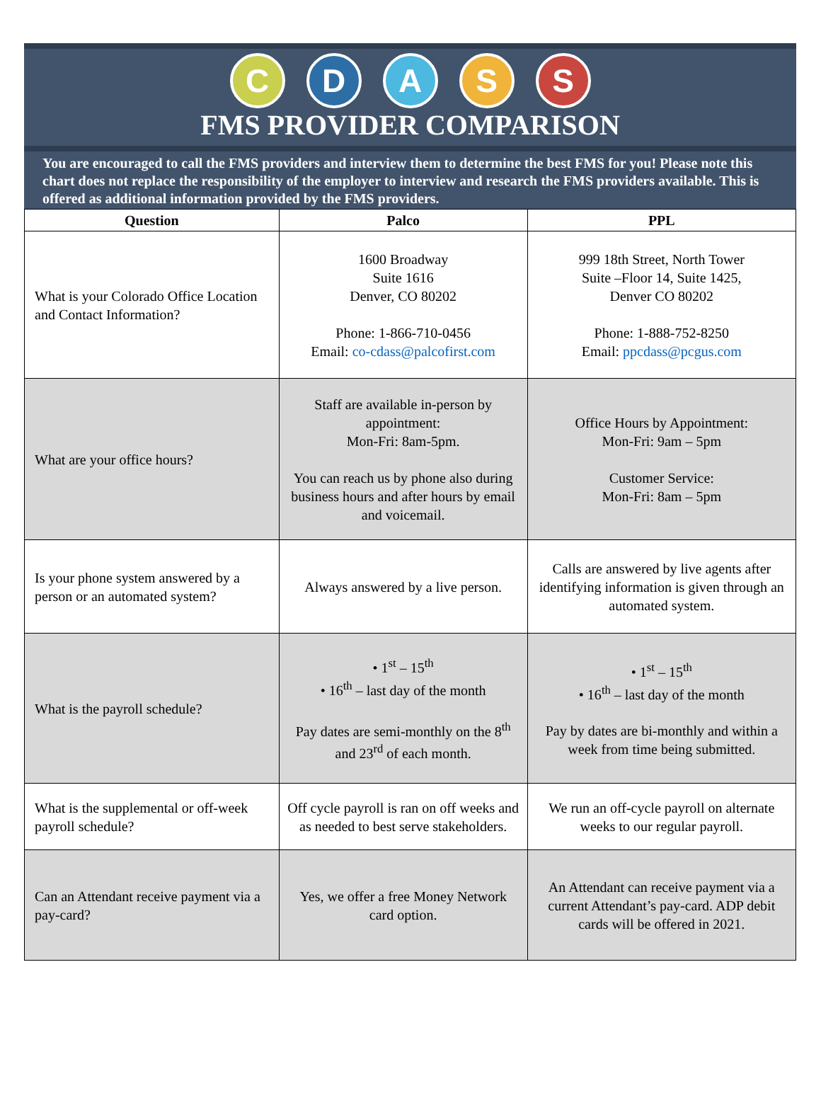C D A S S
FMS PROVIDER COMPARISON
You are encouraged to call the FMS providers and interview them to determine the best FMS for you! Please note this chart does not replace the responsibility of the employer to interview and research the FMS providers available. This is offered as additional information provided by the FMS providers.
| Question | Palco | PPL |
| --- | --- | --- |
| What is your Colorado Office Location and Contact Information? | 1600 Broadway Suite 1616 Denver, CO 80202 Phone: 1-866-710-0456 Email: co-cdass@palcofirst.com | 999 18th Street, North Tower Suite –Floor 14, Suite 1425, Denver CO 80202 Phone: 1-888-752-8250 Email: ppcdass@pcgus.com |
| What are your office hours? | Staff are available in-person by appointment: Mon-Fri: 8am-5pm. You can reach us by phone also during business hours and after hours by email and voicemail. | Office Hours by Appointment: Mon-Fri: 9am – 5pm Customer Service: Mon-Fri: 8am – 5pm |
| Is your phone system answered by a person or an automated system? | Always answered by a live person. | Calls are answered by live agents after identifying information is given through an automated system. |
| What is the payroll schedule? | • 1<sup>st</sup> – 15<sup>th</sup> • 16<sup>th</sup> – last day of the month Pay dates are semi-monthly on the 8<sup>th</sup> and 23<sup>rd</sup> of each month. | • 1<sup>st</sup> – 15<sup>th</sup> • 16<sup>th</sup> – last day of the month Pay by dates are bi-monthly and within a week from time being submitted. |
| What is the supplemental or off-week payroll schedule? | Off cycle payroll is ran on off weeks and as needed to best serve stakeholders. | We run an off-cycle payroll on alternate weeks to our regular payroll. |
| Can an Attendant receive payment via a pay-card? | Yes, we offer a free Money Network card option. | An Attendant can receive payment via a current Attendant’s pay-card. ADP debit cards will be offered in 2021. |